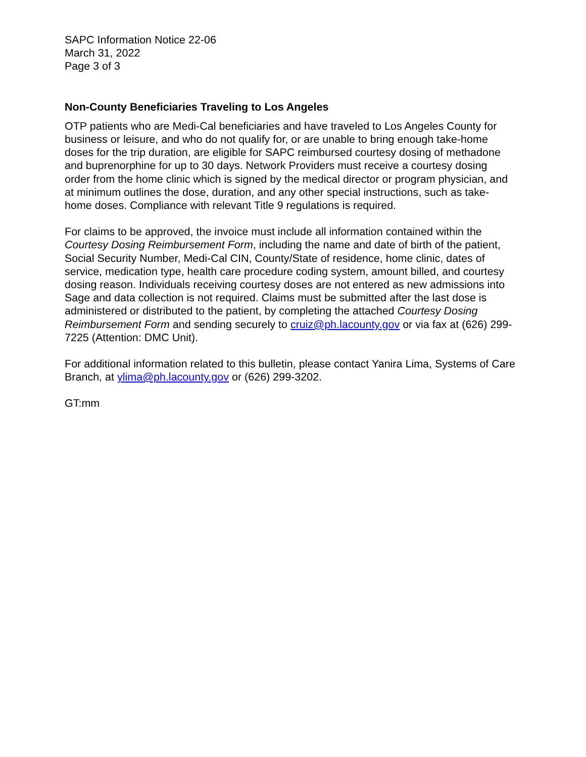SAPC Information Notice 22-06
March 31, 2022
Page 3 of 3
Non-County Beneficiaries Traveling to Los Angeles
OTP patients who are Medi-Cal beneficiaries and have traveled to Los Angeles County for business or leisure, and who do not qualify for, or are unable to bring enough take-home doses for the trip duration, are eligible for SAPC reimbursed courtesy dosing of methadone and buprenorphine for up to 30 days. Network Providers must receive a courtesy dosing order from the home clinic which is signed by the medical director or program physician, and at minimum outlines the dose, duration, and any other special instructions, such as take-home doses. Compliance with relevant Title 9 regulations is required.
For claims to be approved, the invoice must include all information contained within the Courtesy Dosing Reimbursement Form, including the name and date of birth of the patient, Social Security Number, Medi-Cal CIN, County/State of residence, home clinic, dates of service, medication type, health care procedure coding system, amount billed, and courtesy dosing reason. Individuals receiving courtesy doses are not entered as new admissions into Sage and data collection is not required. Claims must be submitted after the last dose is administered or distributed to the patient, by completing the attached Courtesy Dosing Reimbursement Form and sending securely to cruiz@ph.lacounty.gov or via fax at (626) 299-7225 (Attention: DMC Unit).
For additional information related to this bulletin, please contact Yanira Lima, Systems of Care Branch, at ylima@ph.lacounty.gov or (626) 299-3202.
GT:mm